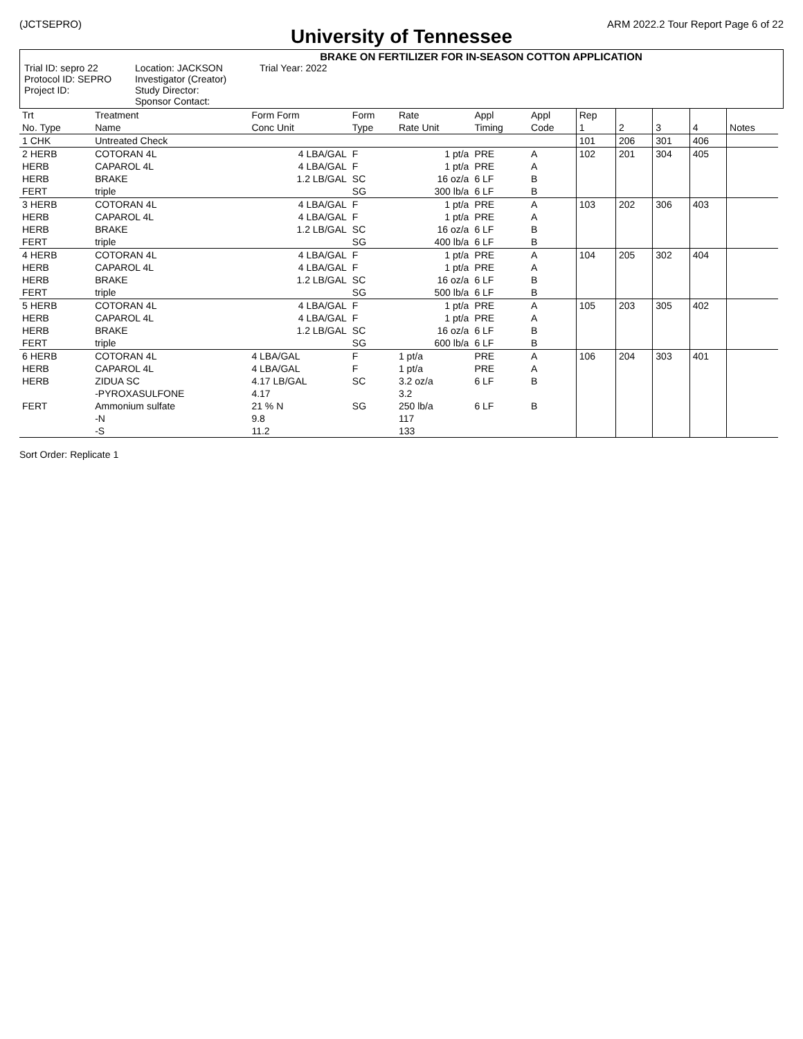(JCTSEPRO) ARM 2022.2 Tour Report Page 6 of 22
University of Tennessee
BRAKE ON FERTILIZER FOR IN-SEASON COTTON APPLICATION
Trial ID: sepro 22 Location: JACKSON Trial Year: 2022 Protocol ID: SEPRO Investigator (Creator) Project ID: Study Director: Sponsor Contact:
| Trt No. Type | Treatment Name | Form Form Conc Unit | Form Type | Rate Rate Unit | Appl Timing | Appl Code | Rep 1 | 2 | 3 | 4 | Notes |
| --- | --- | --- | --- | --- | --- | --- | --- | --- | --- | --- | --- |
| 1 CHK | Untreated Check | | | | | | 101 | 206 | 301 | 406 | |
| 2 HERB HERB HERB FERT | COTORAN 4L CAPAROL 4L BRAKE triple | 4 LBA/GAL 4 LBA/GAL 1.2 LB/GAL | F F SC SG | 1 pt/a 1 pt/a 16 oz/a 300 lb/a | PRE PRE 6 LF 6 LF | A A B B | 102 | 201 | 304 | 405 | |
| 3 HERB HERB HERB FERT | COTORAN 4L CAPAROL 4L BRAKE triple | 4 LBA/GAL 4 LBA/GAL 1.2 LB/GAL | F F SC SG | 1 pt/a 1 pt/a 16 oz/a 400 lb/a | PRE PRE 6 LF 6 LF | A A B B | 103 | 202 | 306 | 403 | |
| 4 HERB HERB HERB FERT | COTORAN 4L CAPAROL 4L BRAKE triple | 4 LBA/GAL 4 LBA/GAL 1.2 LB/GAL | F F SC SG | 1 pt/a 1 pt/a 16 oz/a 500 lb/a | PRE PRE 6 LF 6 LF | A A B B | 104 | 205 | 302 | 404 | |
| 5 HERB HERB HERB FERT | COTORAN 4L CAPAROL 4L BRAKE triple | 4 LBA/GAL 4 LBA/GAL 1.2 LB/GAL | F F SC SG | 1 pt/a 1 pt/a 16 oz/a 600 lb/a | PRE PRE 6 LF 6 LF | A A B B | 105 | 203 | 305 | 402 | |
| 6 HERB HERB HERB FERT | COTORAN 4L CAPAROL 4L ZIDUA SC -PYROXASULFONE Ammonium sulfate -N -S | 4 LBA/GAL 4 LBA/GAL 4.17 LB/GAL 4.17 21 % N 9.8 11.2 | F F SC SG | 1 pt/a 1 pt/a 3.2 oz/a 3.2 250 lb/a 117 133 | PRE PRE 6 LF 6 LF | A A B B | 106 | 204 | 303 | 401 | |
Sort Order: Replicate 1